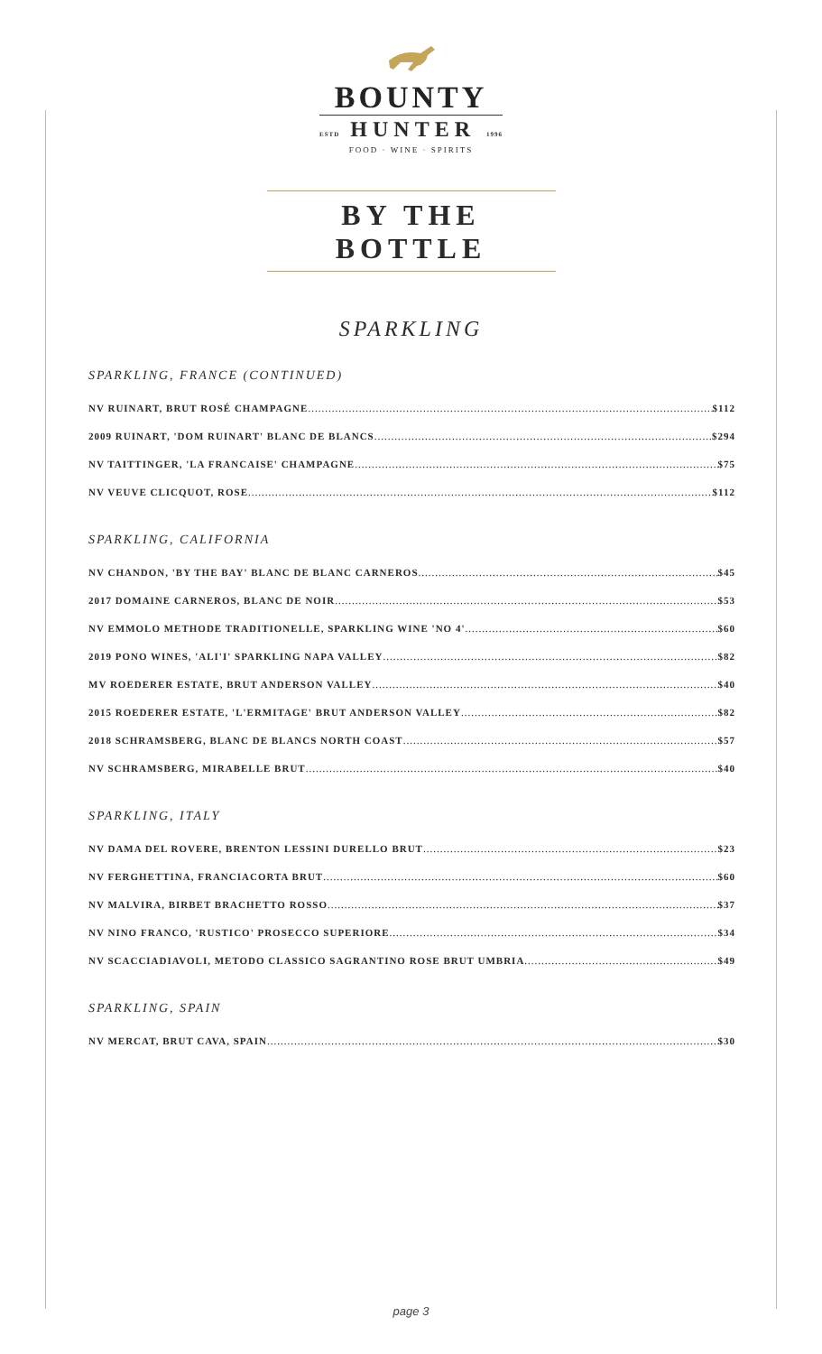BOUNTY
ESTD HUNTER 1996
FOOD · WINE · SPIRITS
BY THE BOTTLE
SPARKLING
SPARKLING, FRANCE (CONTINUED)
NV RUINART, BRUT ROSÉ CHAMPAGNE $112
2009 RUINART, 'DOM RUINART' BLANC DE BLANCS $294
NV TAITTINGER, 'LA FRANCAISE' CHAMPAGNE $75
NV VEUVE CLICQUOT, ROSE $112
SPARKLING, CALIFORNIA
NV CHANDON, 'BY THE BAY' BLANC DE BLANC CARNEROS $45
2017 DOMAINE CARNEROS, BLANC DE NOIR $53
NV EMMOLO METHODE TRADITIONELLE, SPARKLING WINE 'NO 4' $60
2019 PONO WINES, 'ALI'I' SPARKLING NAPA VALLEY $82
MV ROEDERER ESTATE, BRUT ANDERSON VALLEY $40
2015 ROEDERER ESTATE, 'L'ERMITAGE' BRUT ANDERSON VALLEY $82
2018 SCHRAMSBERG, BLANC DE BLANCS NORTH COAST $57
NV SCHRAMSBERG, MIRABELLE BRUT $40
SPARKLING, ITALY
NV DAMA DEL ROVERE, BRENTON LESSINI DURELLO BRUT $23
NV FERGHETTINA, FRANCIACORTA BRUT $60
NV MALVIRA, BIRBET BRACHETTO ROSSO $37
NV NINO FRANCO, 'RUSTICO' PROSECCO SUPERIORE $34
NV SCACCIADIAVOLI, METODO CLASSICO SAGRANTINO ROSE BRUT UMBRIA $49
SPARKLING, SPAIN
NV MERCAT, BRUT CAVA, SPAIN $30
page 3